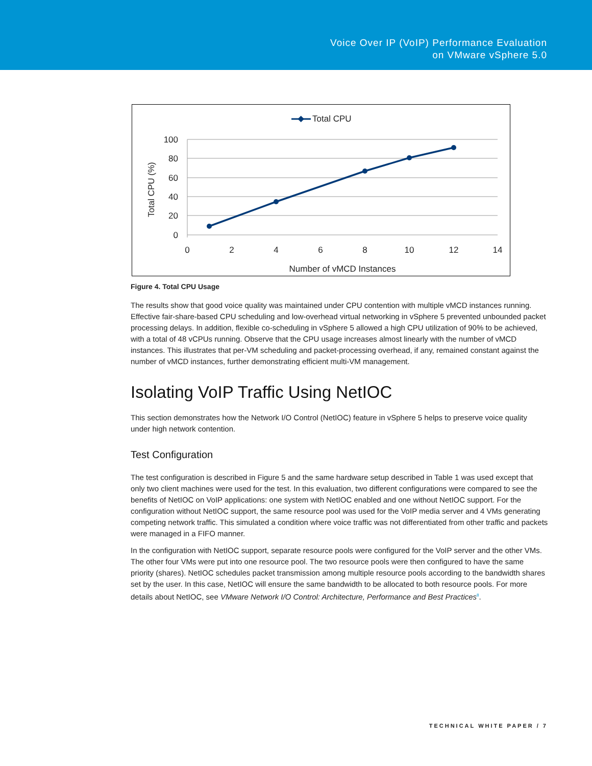Voice Over IP (VoIP) Performance Evaluation
on VMware vSphere 5.0
Total CPU
100
80
60
40
20
0
0
2
4
6
8
10
12
14
Number of vMCD Instances
Total CPU (%)
Figure 4. Total CPU Usage
The results show that good voice quality was maintained under CPU contention with multiple vMCD instances running. Effective fair-share-based CPU scheduling and low-overhead virtual networking in vSphere 5 prevented unbounded packet processing delays. In addition, flexible co-scheduling in vSphere 5 allowed a high CPU utilization of 90% to be achieved, with a total of 48 vCPUs running. Observe that the CPU usage increases almost linearly with the number of vMCD instances. This illustrates that per-VM scheduling and packet-processing overhead, if any, remained constant against the number of vMCD instances, further demonstrating efficient multi-VM management.
Isolating VoIP Traffic Using NetIOC
This section demonstrates how the Network I/O Control (NetIOC) feature in vSphere 5 helps to preserve voice quality under high network contention.
Test Configuration
The test configuration is described in Figure 5 and the same hardware setup described in Table 1 was used except that only two client machines were used for the test. In this evaluation, two different configurations were compared to see the benefits of NetIOC on VoIP applications: one system with NetIOC enabled and one without NetIOC support. For the configuration without NetIOC support, the same resource pool was used for the VoIP media server and 4 VMs generating competing network traffic. This simulated a condition where voice traffic was not differentiated from other traffic and packets were managed in a FIFO manner.
In the configuration with NetIOC support, separate resource pools were configured for the VoIP server and the other VMs. The other four VMs were put into one resource pool. The two resource pools were then configured to have the same priority (shares). NetIOC schedules packet transmission among multiple resource pools according to the bandwidth shares set by the user. In this case, NetIOC will ensure the same bandwidth to be allocated to both resource pools. For more details about NetIOC, see VMware Network I/O Control: Architecture, Performance and Best Practices<sup>8</sup>.
TECHNICAL WHITE PAPER / 7